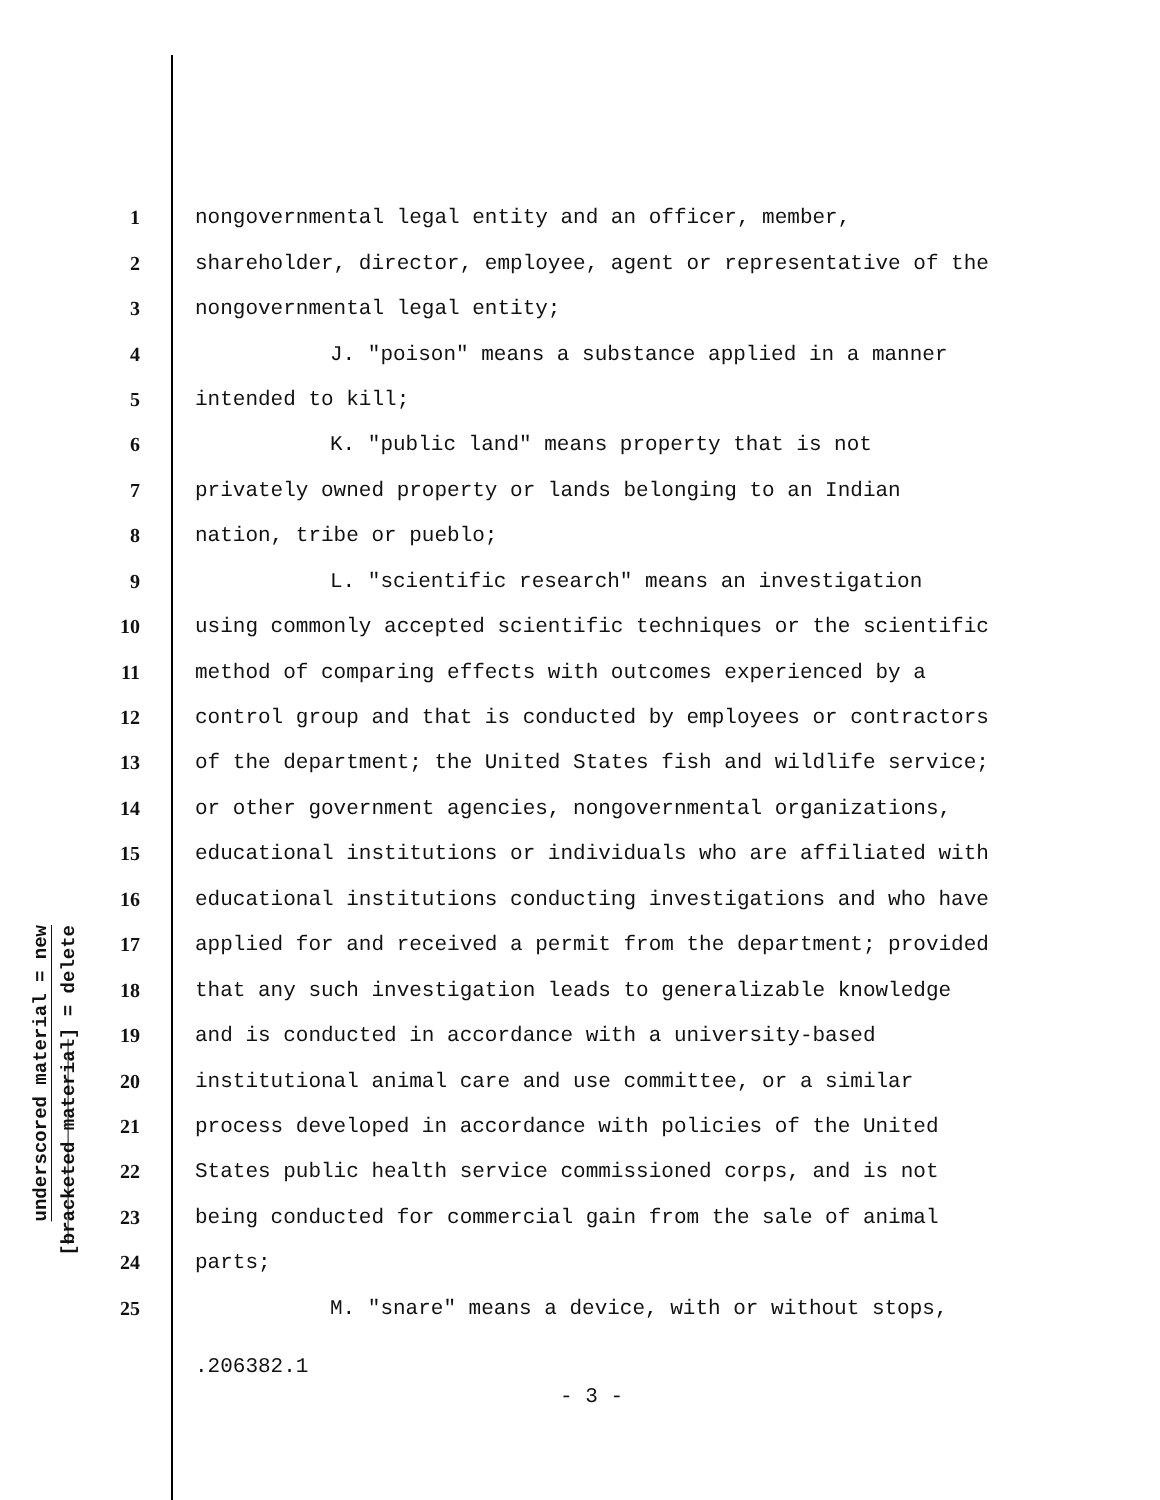underscored material = new
[bracketed material] = delete
1 nongovernmental legal entity and an officer, member,
2 shareholder, director, employee, agent or representative of the
3 nongovernmental legal entity;
4 J. "poison" means a substance applied in a manner
5 intended to kill;
6 K. "public land" means property that is not
7 privately owned property or lands belonging to an Indian
8 nation, tribe or pueblo;
9 L. "scientific research" means an investigation
10 using commonly accepted scientific techniques or the scientific
11 method of comparing effects with outcomes experienced by a
12 control group and that is conducted by employees or contractors
13 of the department; the United States fish and wildlife service;
14 or other government agencies, nongovernmental organizations,
15 educational institutions or individuals who are affiliated with
16 educational institutions conducting investigations and who have
17 applied for and received a permit from the department; provided
18 that any such investigation leads to generalizable knowledge
19 and is conducted in accordance with a university-based
20 institutional animal care and use committee, or a similar
21 process developed in accordance with policies of the United
22 States public health service commissioned corps, and is not
23 being conducted for commercial gain from the sale of animal
24 parts;
25 M. "snare" means a device, with or without stops,
.206382.1
- 3 -